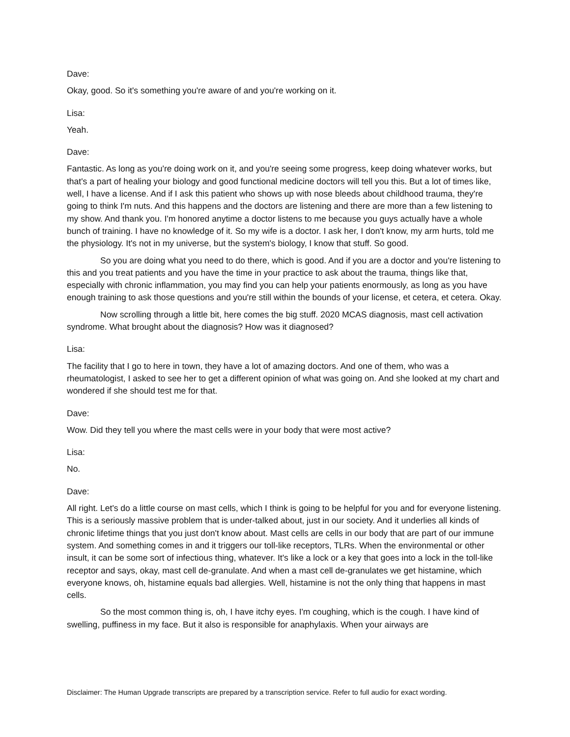Dave:
Okay, good. So it's something you're aware of and you're working on it.
Lisa:
Yeah.
Dave:
Fantastic. As long as you're doing work on it, and you're seeing some progress, keep doing whatever works, but that's a part of healing your biology and good functional medicine doctors will tell you this. But a lot of times like, well, I have a license. And if I ask this patient who shows up with nose bleeds about childhood trauma, they're going to think I'm nuts. And this happens and the doctors are listening and there are more than a few listening to my show. And thank you. I'm honored anytime a doctor listens to me because you guys actually have a whole bunch of training. I have no knowledge of it. So my wife is a doctor. I ask her, I don't know, my arm hurts, told me the physiology. It's not in my universe, but the system's biology, I know that stuff. So good.
So you are doing what you need to do there, which is good. And if you are a doctor and you're listening to this and you treat patients and you have the time in your practice to ask about the trauma, things like that, especially with chronic inflammation, you may find you can help your patients enormously, as long as you have enough training to ask those questions and you're still within the bounds of your license, et cetera, et cetera. Okay.
Now scrolling through a little bit, here comes the big stuff. 2020 MCAS diagnosis, mast cell activation syndrome. What brought about the diagnosis? How was it diagnosed?
Lisa:
The facility that I go to here in town, they have a lot of amazing doctors. And one of them, who was a rheumatologist, I asked to see her to get a different opinion of what was going on. And she looked at my chart and wondered if she should test me for that.
Dave:
Wow. Did they tell you where the mast cells were in your body that were most active?
Lisa:
No.
Dave:
All right. Let's do a little course on mast cells, which I think is going to be helpful for you and for everyone listening. This is a seriously massive problem that is under-talked about, just in our society. And it underlies all kinds of chronic lifetime things that you just don't know about. Mast cells are cells in our body that are part of our immune system. And something comes in and it triggers our toll-like receptors, TLRs. When the environmental or other insult, it can be some sort of infectious thing, whatever. It's like a lock or a key that goes into a lock in the toll-like receptor and says, okay, mast cell de-granulate. And when a mast cell de-granulates we get histamine, which everyone knows, oh, histamine equals bad allergies. Well, histamine is not the only thing that happens in mast cells.
So the most common thing is, oh, I have itchy eyes. I'm coughing, which is the cough. I have kind of swelling, puffiness in my face. But it also is responsible for anaphylaxis. When your airways are
Disclaimer: The Human Upgrade transcripts are prepared by a transcription service. Refer to full audio for exact wording.